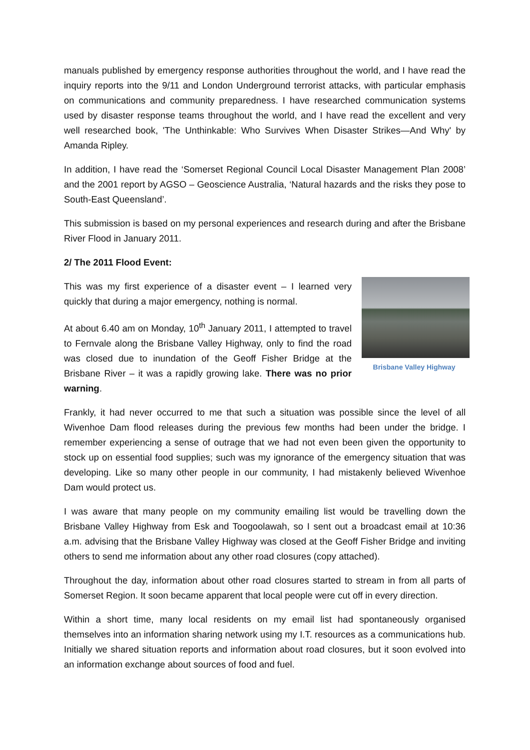manuals published by emergency response authorities throughout the world, and I have read the inquiry reports into the 9/11 and London Underground terrorist attacks, with particular emphasis on communications and community preparedness. I have researched communication systems used by disaster response teams throughout the world, and I have read the excellent and very well researched book, 'The Unthinkable: Who Survives When Disaster Strikes—And Why' by Amanda Ripley.
In addition, I have read the ‘Somerset Regional Council Local Disaster Management Plan 2008’ and the 2001 report by AGSO – Geoscience Australia, ‘Natural hazards and the risks they pose to South-East Queensland’.
This submission is based on my personal experiences and research during and after the Brisbane River Flood in January 2011.
2/ The 2011 Flood Event:
Brisbane Valley Highway
This was my first experience of a disaster event – I learned very quickly that during a major emergency, nothing is normal.
At about 6.40 am on Monday, 10<sup>th</sup> January 2011, I attempted to travel to Fernvale along the Brisbane Valley Highway, only to find the road was closed due to inundation of the Geoff Fisher Bridge at the Brisbane River – it was a rapidly growing lake. There was no prior warning.
Frankly, it had never occurred to me that such a situation was possible since the level of all Wivenhoe Dam flood releases during the previous few months had been under the bridge. I remember experiencing a sense of outrage that we had not even been given the opportunity to stock up on essential food supplies; such was my ignorance of the emergency situation that was developing. Like so many other people in our community, I had mistakenly believed Wivenhoe Dam would protect us.
I was aware that many people on my community emailing list would be travelling down the Brisbane Valley Highway from Esk and Toogoolawah, so I sent out a broadcast email at 10:36 a.m. advising that the Brisbane Valley Highway was closed at the Geoff Fisher Bridge and inviting others to send me information about any other road closures (copy attached).
Throughout the day, information about other road closures started to stream in from all parts of Somerset Region. It soon became apparent that local people were cut off in every direction.
Within a short time, many local residents on my email list had spontaneously organised themselves into an information sharing network using my I.T. resources as a communications hub. Initially we shared situation reports and information about road closures, but it soon evolved into an information exchange about sources of food and fuel.